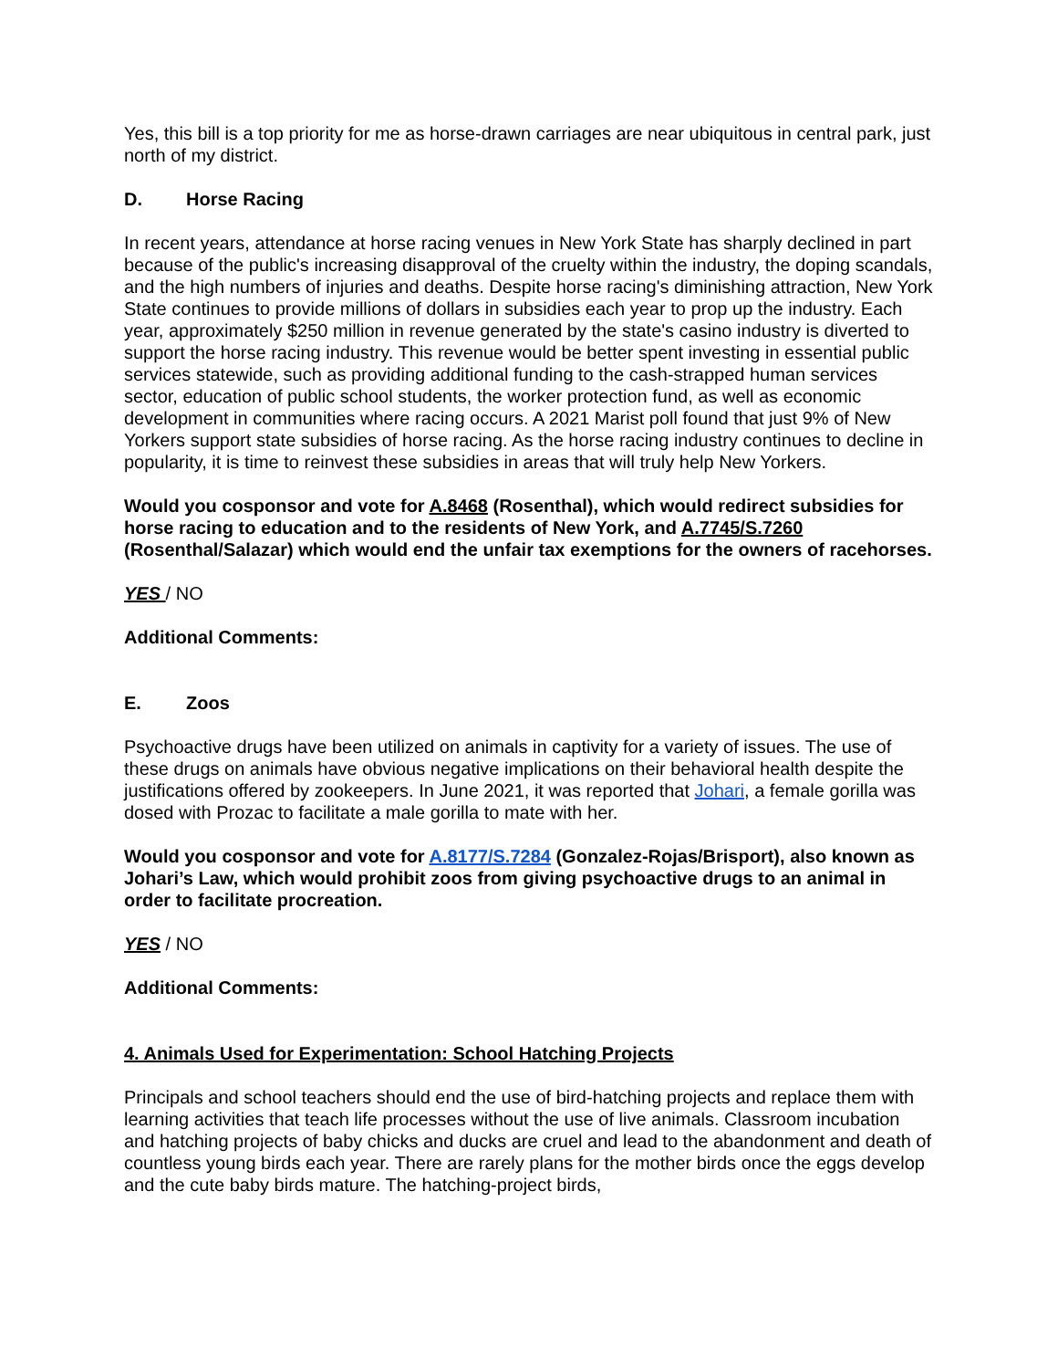Yes, this bill is a top priority for me as horse-drawn carriages are near ubiquitous in central park, just north of my district.
D. Horse Racing
In recent years, attendance at horse racing venues in New York State has sharply declined in part because of the public's increasing disapproval of the cruelty within the industry, the doping scandals, and the high numbers of injuries and deaths. Despite horse racing's diminishing attraction, New York State continues to provide millions of dollars in subsidies each year to prop up the industry. Each year, approximately $250 million in revenue generated by the state's casino industry is diverted to support the horse racing industry. This revenue would be better spent investing in essential public services statewide, such as providing additional funding to the cash-strapped human services sector, education of public school students, the worker protection fund, as well as economic development in communities where racing occurs. A 2021 Marist poll found that just 9% of New Yorkers support state subsidies of horse racing. As the horse racing industry continues to decline in popularity, it is time to reinvest these subsidies in areas that will truly help New Yorkers.
Would you cosponsor and vote for A.8468 (Rosenthal), which would redirect subsidies for horse racing to education and to the residents of New York, and A.7745/S.7260 (Rosenthal/Salazar) which would end the unfair tax exemptions for the owners of racehorses.
YES / NO
Additional Comments:
E. Zoos
Psychoactive drugs have been utilized on animals in captivity for a variety of issues. The use of these drugs on animals have obvious negative implications on their behavioral health despite the justifications offered by zookeepers. In June 2021, it was reported that Johari, a female gorilla was dosed with Prozac to facilitate a male gorilla to mate with her.
Would you cosponsor and vote for A.8177/S.7284 (Gonzalez-Rojas/Brisport), also known as Johari’s Law, which would prohibit zoos from giving psychoactive drugs to an animal in order to facilitate procreation.
YES / NO
Additional Comments:
4. Animals Used for Experimentation: School Hatching Projects
Principals and school teachers should end the use of bird-hatching projects and replace them with learning activities that teach life processes without the use of live animals. Classroom incubation and hatching projects of baby chicks and ducks are cruel and lead to the abandonment and death of countless young birds each year. There are rarely plans for the mother birds once the eggs develop and the cute baby birds mature. The hatching-project birds,